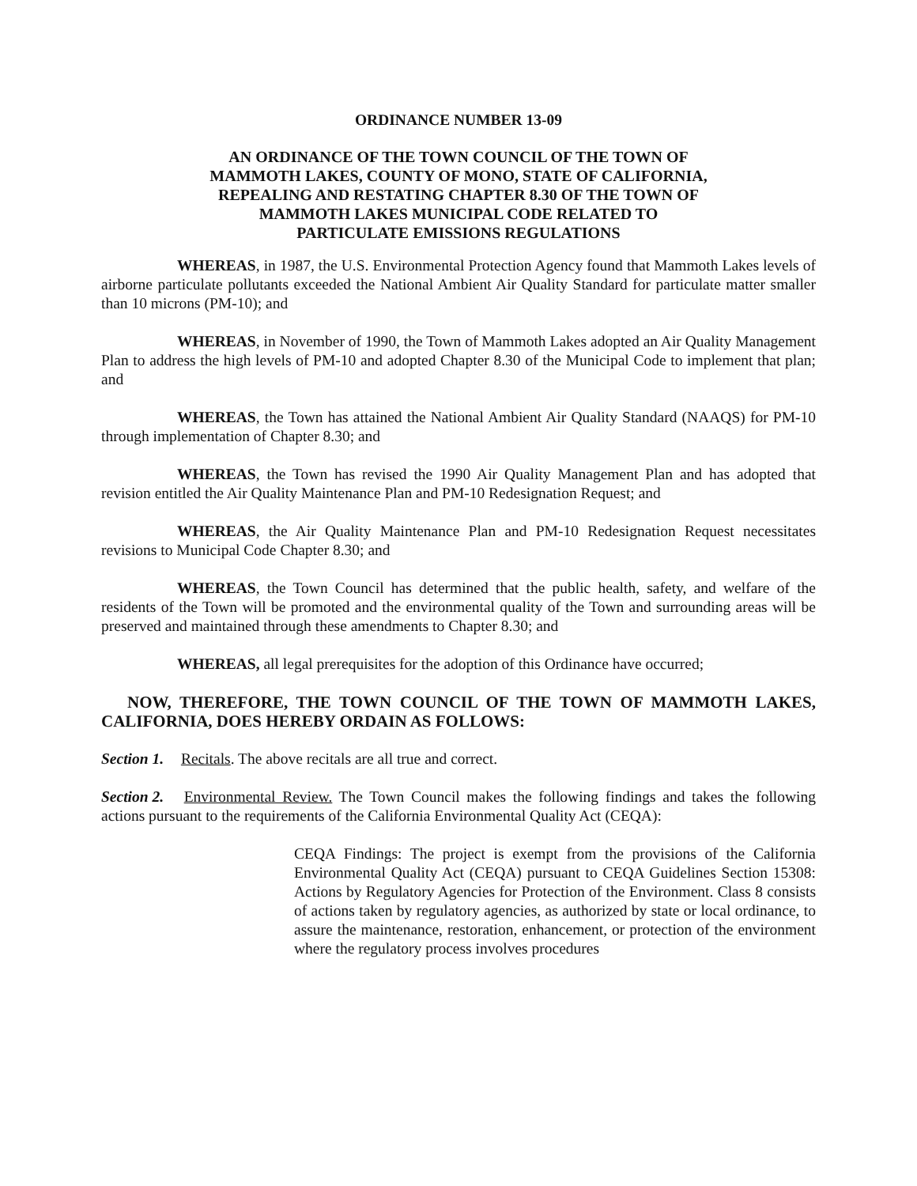ORDINANCE NUMBER 13-09
AN ORDINANCE OF THE TOWN COUNCIL OF THE TOWN OF
MAMMOTH LAKES, COUNTY OF MONO, STATE OF CALIFORNIA,
REPEALING AND RESTATING CHAPTER 8.30 OF THE TOWN OF
MAMMOTH LAKES MUNICIPAL CODE RELATED TO
PARTICULATE EMISSIONS REGULATIONS
WHEREAS, in 1987, the U.S. Environmental Protection Agency found that Mammoth Lakes levels of airborne particulate pollutants exceeded the National Ambient Air Quality Standard for particulate matter smaller than 10 microns (PM-10); and
WHEREAS, in November of 1990, the Town of Mammoth Lakes adopted an Air Quality Management Plan to address the high levels of PM-10 and adopted Chapter 8.30 of the Municipal Code to implement that plan; and
WHEREAS, the Town has attained the National Ambient Air Quality Standard (NAAQS) for PM-10 through implementation of Chapter 8.30; and
WHEREAS, the Town has revised the 1990 Air Quality Management Plan and has adopted that revision entitled the Air Quality Maintenance Plan and PM-10 Redesignation Request; and
WHEREAS, the Air Quality Maintenance Plan and PM-10 Redesignation Request necessitates revisions to Municipal Code Chapter 8.30; and
WHEREAS, the Town Council has determined that the public health, safety, and welfare of the residents of the Town will be promoted and the environmental quality of the Town and surrounding areas will be preserved and maintained through these amendments to Chapter 8.30; and
WHEREAS, all legal prerequisites for the adoption of this Ordinance have occurred;
NOW, THEREFORE, THE TOWN COUNCIL OF THE TOWN OF MAMMOTH LAKES, CALIFORNIA, DOES HEREBY ORDAIN AS FOLLOWS:
Section 1. Recitals. The above recitals are all true and correct.
Section 2. Environmental Review. The Town Council makes the following findings and takes the following actions pursuant to the requirements of the California Environmental Quality Act (CEQA):
CEQA Findings: The project is exempt from the provisions of the California Environmental Quality Act (CEQA) pursuant to CEQA Guidelines Section 15308: Actions by Regulatory Agencies for Protection of the Environment. Class 8 consists of actions taken by regulatory agencies, as authorized by state or local ordinance, to assure the maintenance, restoration, enhancement, or protection of the environment where the regulatory process involves procedures